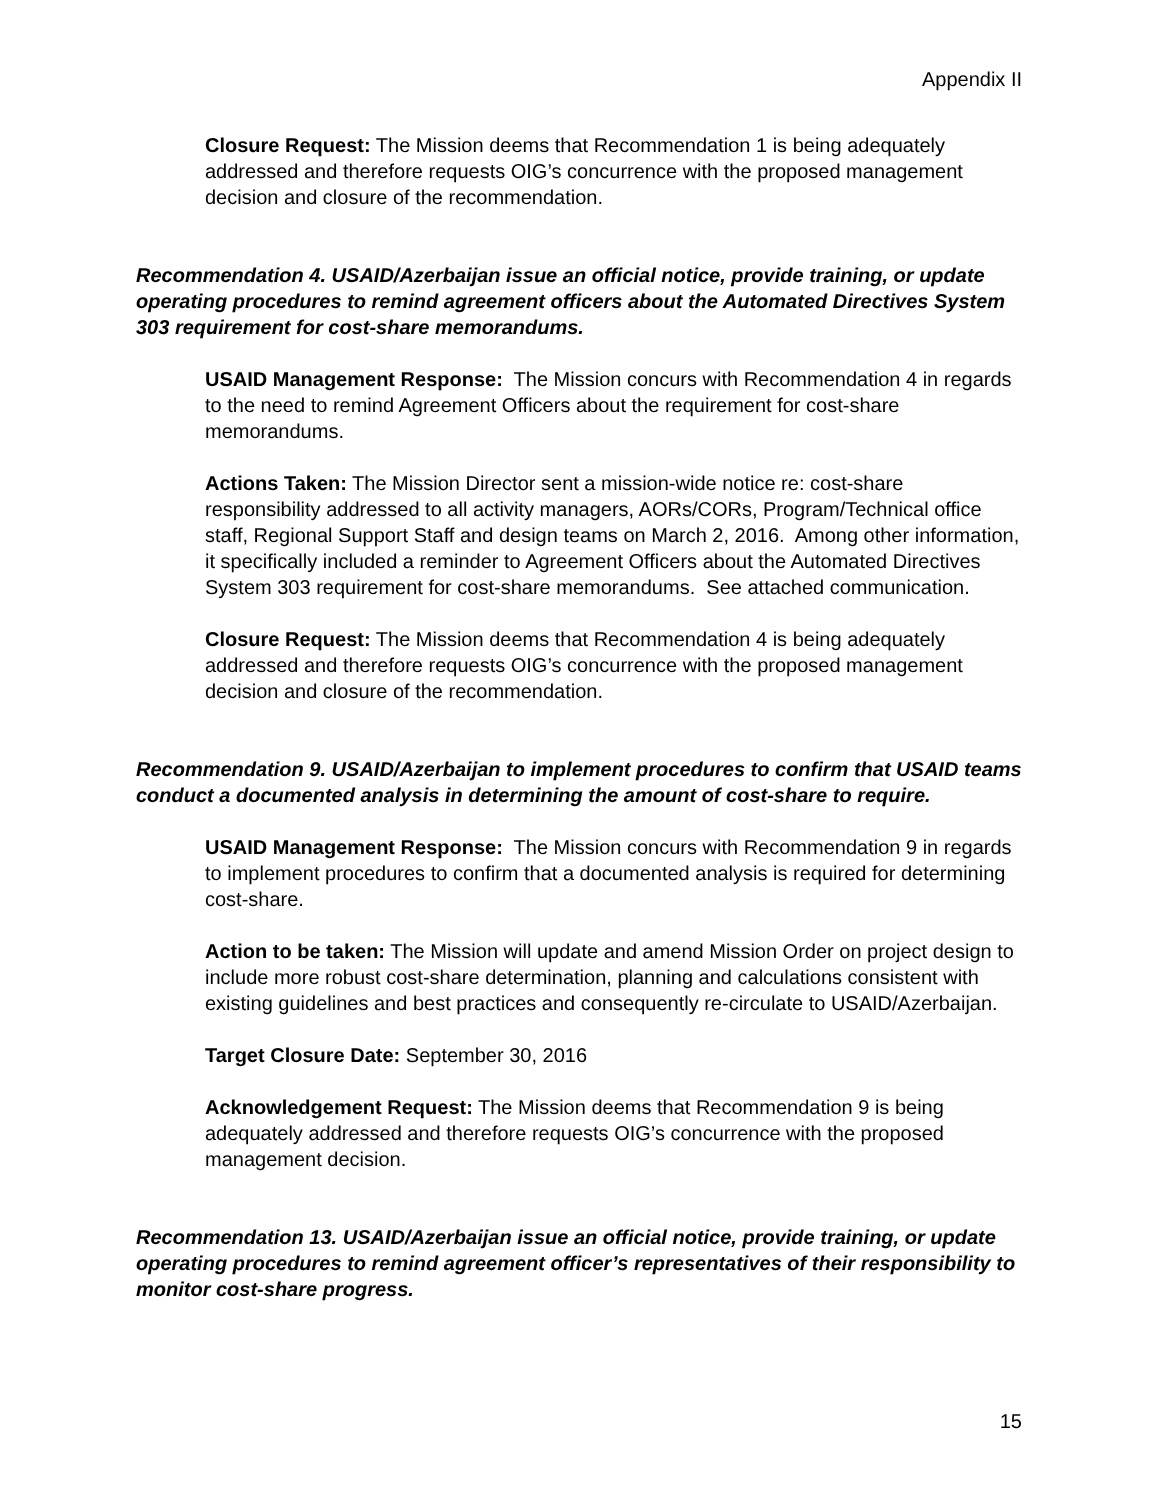Appendix II
Closure Request: The Mission deems that Recommendation 1 is being adequately addressed and therefore requests OIG’s concurrence with the proposed management decision and closure of the recommendation.
Recommendation 4. USAID/Azerbaijan issue an official notice, provide training, or update operating procedures to remind agreement officers about the Automated Directives System 303 requirement for cost-share memorandums.
USAID Management Response: The Mission concurs with Recommendation 4 in regards to the need to remind Agreement Officers about the requirement for cost-share memorandums.
Actions Taken: The Mission Director sent a mission-wide notice re: cost-share responsibility addressed to all activity managers, AORs/CORs, Program/Technical office staff, Regional Support Staff and design teams on March 2, 2016. Among other information, it specifically included a reminder to Agreement Officers about the Automated Directives System 303 requirement for cost-share memorandums. See attached communication.
Closure Request: The Mission deems that Recommendation 4 is being adequately addressed and therefore requests OIG’s concurrence with the proposed management decision and closure of the recommendation.
Recommendation 9. USAID/Azerbaijan to implement procedures to confirm that USAID teams conduct a documented analysis in determining the amount of cost-share to require.
USAID Management Response: The Mission concurs with Recommendation 9 in regards to implement procedures to confirm that a documented analysis is required for determining cost-share.
Action to be taken: The Mission will update and amend Mission Order on project design to include more robust cost-share determination, planning and calculations consistent with existing guidelines and best practices and consequently re-circulate to USAID/Azerbaijan.
Target Closure Date: September 30, 2016
Acknowledgement Request: The Mission deems that Recommendation 9 is being adequately addressed and therefore requests OIG’s concurrence with the proposed management decision.
Recommendation 13. USAID/Azerbaijan issue an official notice, provide training, or update operating procedures to remind agreement officer’s representatives of their responsibility to monitor cost-share progress.
15